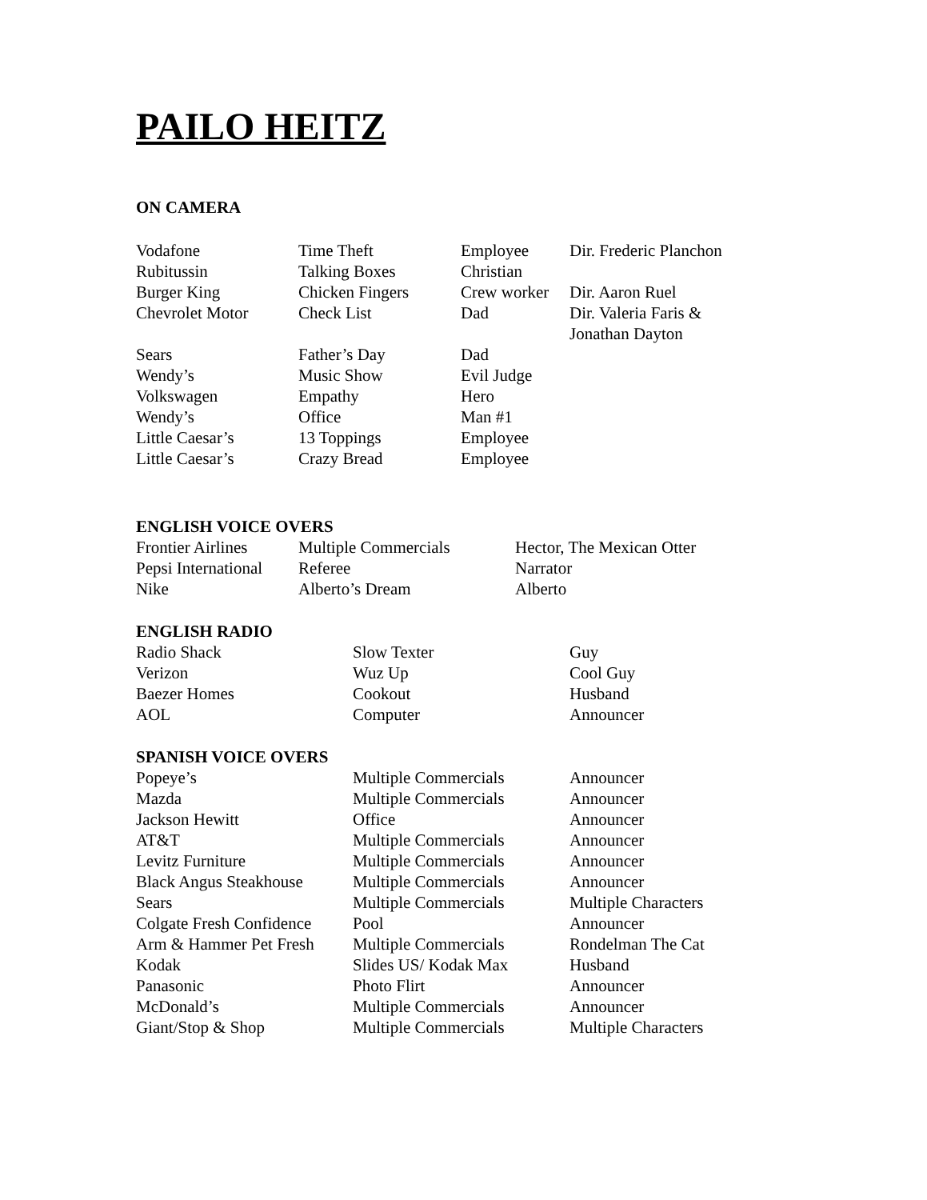PAILO HEITZ
ON CAMERA
| Vodafone | Time Theft | Employee | Dir. Frederic Planchon |
| Rubitussin | Talking Boxes | Christian | |
| Burger King | Chicken Fingers | Crew worker | Dir. Aaron Ruel |
| Chevrolet Motor | Check List | Dad | Dir. Valeria Faris & Jonathan Dayton |
| Sears | Father’s Day | Dad | |
| Wendy’s | Music Show | Evil Judge | |
| Volkswagen | Empathy | Hero | |
| Wendy’s | Office | Man #1 | |
| Little Caesar’s | 13 Toppings | Employee | |
| Little Caesar’s | Crazy Bread | Employee | |
ENGLISH VOICE OVERS
| Frontier Airlines | Multiple Commercials | Hector, The Mexican Otter |
| Pepsi International | Referee | Narrator |
| Nike | Alberto’s Dream | Alberto |
ENGLISH RADIO
| Radio Shack | Slow Texter | Guy |
| Verizon | Wuz Up | Cool Guy |
| Baezer Homes | Cookout | Husband |
| AOL | Computer | Announcer |
SPANISH VOICE OVERS
| Popeye’s | Multiple Commercials | Announcer |
| Mazda | Multiple Commercials | Announcer |
| Jackson Hewitt | Office | Announcer |
| AT&T | Multiple Commercials | Announcer |
| Levitz Furniture | Multiple Commercials | Announcer |
| Black Angus Steakhouse | Multiple Commercials | Announcer |
| Sears | Multiple Commercials | Multiple Characters |
| Colgate Fresh Confidence | Pool | Announcer |
| Arm & Hammer Pet Fresh | Multiple Commercials | Rondelman The Cat |
| Kodak | Slides US/ Kodak Max | Husband |
| Panasonic | Photo Flirt | Announcer |
| McDonald’s | Multiple Commercials | Announcer |
| Giant/Stop & Shop | Multiple Commercials | Multiple Characters |